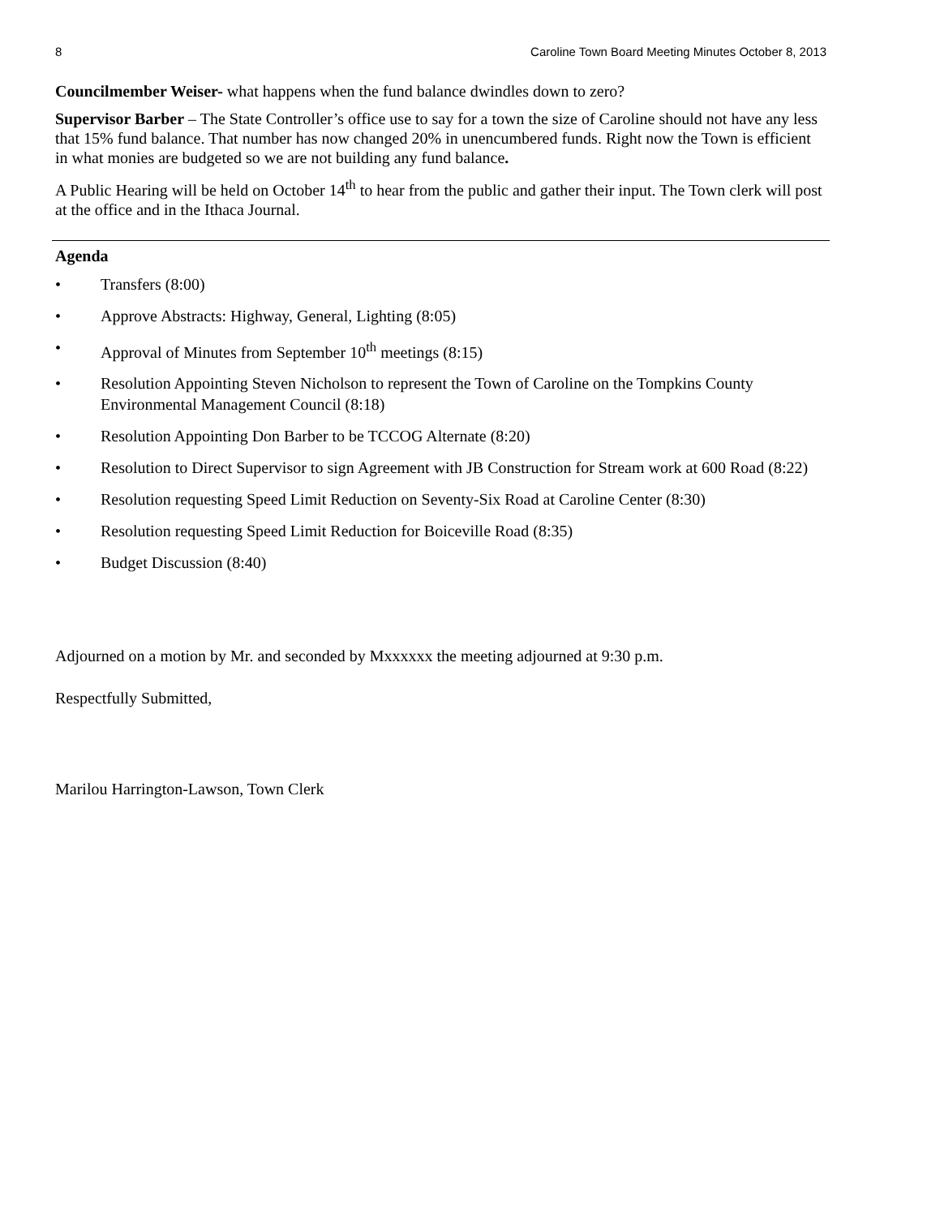8 Caroline Town Board Meeting Minutes October 8, 2013
Councilmember Weiser- what happens when the fund balance dwindles down to zero?
Supervisor Barber – The State Controller’s office use to say for a town the size of Caroline should not have any less that 15% fund balance. That number has now changed 20% in unencumbered funds. Right now the Town is efficient in what monies are budgeted so we are not building any fund balance.
A Public Hearing will be held on October 14<sup>th</sup> to hear from the public and gather their input. The Town clerk will post at the office and in the Ithaca Journal.
Agenda
• Transfers (8:00)
• Approve Abstracts: Highway, General, Lighting (8:05)
• Approval of Minutes from September 10<sup>th</sup> meetings (8:15)
• Resolution Appointing Steven Nicholson to represent the Town of Caroline on the Tompkins County Environmental Management Council (8:18)
• Resolution Appointing Don Barber to be TCCOG Alternate (8:20)
• Resolution to Direct Supervisor to sign Agreement with JB Construction for Stream work at 600 Road (8:22)
• Resolution requesting Speed Limit Reduction on Seventy-Six Road at Caroline Center (8:30)
• Resolution requesting Speed Limit Reduction for Boiceville Road (8:35)
• Budget Discussion (8:40)
Adjourned on a motion by Mr. and seconded by Mxxxxxx the meeting adjourned at 9:30 p.m.
Respectfully Submitted,
Marilou Harrington-Lawson, Town Clerk